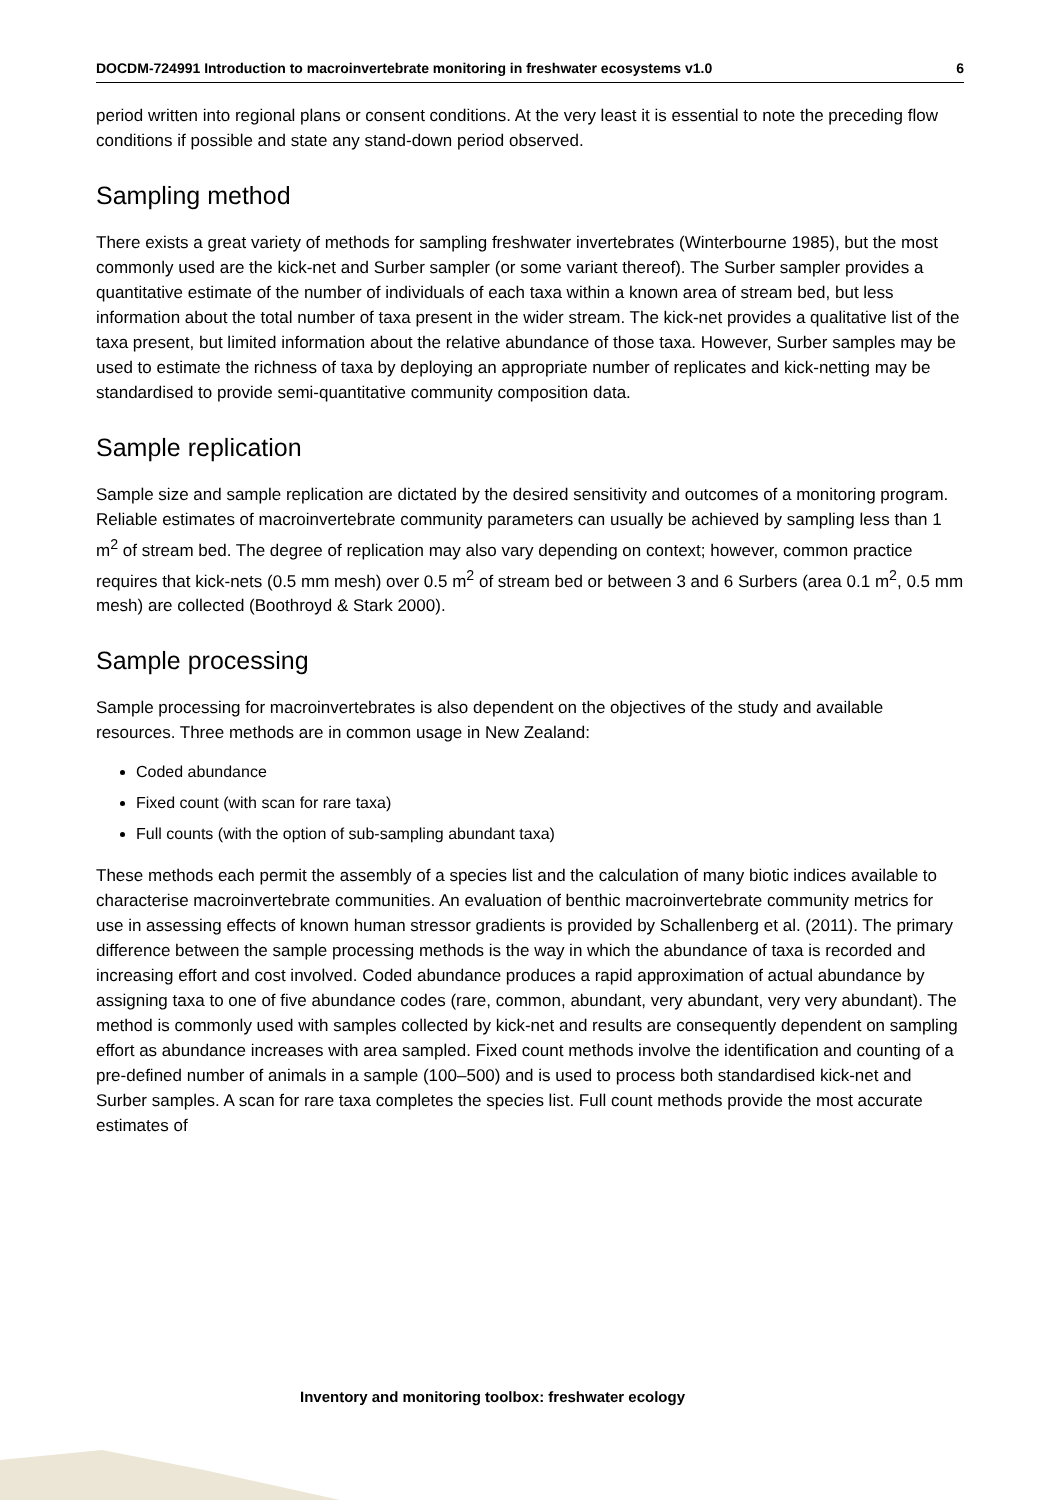DOCDM-724991 Introduction to macroinvertebrate monitoring in freshwater ecosystems v1.0 6
period written into regional plans or consent conditions. At the very least it is essential to note the preceding flow conditions if possible and state any stand-down period observed.
Sampling method
There exists a great variety of methods for sampling freshwater invertebrates (Winterbourne 1985), but the most commonly used are the kick-net and Surber sampler (or some variant thereof). The Surber sampler provides a quantitative estimate of the number of individuals of each taxa within a known area of stream bed, but less information about the total number of taxa present in the wider stream. The kick-net provides a qualitative list of the taxa present, but limited information about the relative abundance of those taxa. However, Surber samples may be used to estimate the richness of taxa by deploying an appropriate number of replicates and kick-netting may be standardised to provide semi-quantitative community composition data.
Sample replication
Sample size and sample replication are dictated by the desired sensitivity and outcomes of a monitoring program. Reliable estimates of macroinvertebrate community parameters can usually be achieved by sampling less than 1 m<sup>2</sup> of stream bed. The degree of replication may also vary depending on context; however, common practice requires that kick-nets (0.5 mm mesh) over 0.5 m<sup>2</sup> of stream bed or between 3 and 6 Surbers (area 0.1 m<sup>2</sup>, 0.5 mm mesh) are collected (Boothroyd & Stark 2000).
Sample processing
Sample processing for macroinvertebrates is also dependent on the objectives of the study and available resources. Three methods are in common usage in New Zealand:
Coded abundance
Fixed count (with scan for rare taxa)
Full counts (with the option of sub-sampling abundant taxa)
These methods each permit the assembly of a species list and the calculation of many biotic indices available to characterise macroinvertebrate communities. An evaluation of benthic macroinvertebrate community metrics for use in assessing effects of known human stressor gradients is provided by Schallenberg et al. (2011). The primary difference between the sample processing methods is the way in which the abundance of taxa is recorded and increasing effort and cost involved. Coded abundance produces a rapid approximation of actual abundance by assigning taxa to one of five abundance codes (rare, common, abundant, very abundant, very very abundant). The method is commonly used with samples collected by kick-net and results are consequently dependent on sampling effort as abundance increases with area sampled. Fixed count methods involve the identification and counting of a pre-defined number of animals in a sample (100–500) and is used to process both standardised kick-net and Surber samples. A scan for rare taxa completes the species list. Full count methods provide the most accurate estimates of
Inventory and monitoring toolbox: freshwater ecology